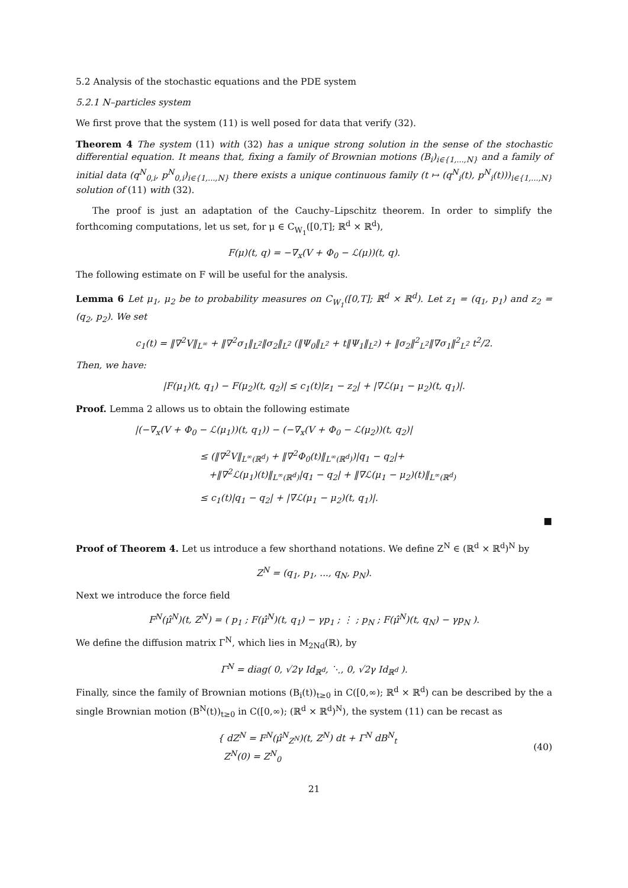5.2 Analysis of the stochastic equations and the PDE system
5.2.1 N–particles system
We first prove that the system (11) is well posed for data that verify (32).
Theorem 4 The system (11) with (32) has a unique strong solution in the sense of the stochastic differential equation. It means that, fixing a family of Brownian motions (B<sub>i</sub>)<sub>i∈{1,...,N}</sub> and a family of initial data (q<sup>N</sup><sub>0,i</sub>, p<sup>N</sup><sub>0,i</sub>)<sub>i∈{1,...,N}</sub> there exists a unique continuous family (t ↦ (q<sup>N</sup><sub>i</sub>(t), p<sup>N</sup><sub>i</sub>(t)))<sub>i∈{1,...,N}</sub> solution of (11) with (32).
The proof is just an adaptation of the Cauchy–Lipschitz theorem. In order to simplify the forthcoming computations, let us set, for μ ∈ C<sub>W<sub>1</sub></sub>([0,T]; ℝ<sup>d</sup> × ℝ<sup>d</sup>),
F(μ)(t, q) = −∇<sub>x</sub>(V + Φ<sub>0</sub> − ℒ(μ))(t, q).
The following estimate on F will be useful for the analysis.
Lemma 6 Let μ<sub>1</sub>, μ<sub>2</sub> be to probability measures on C<sub>W<sub>1</sub></sub>([0,T]; ℝ<sup>d</sup> × ℝ<sup>d</sup>). Let z<sub>1</sub> = (q<sub>1</sub>, p<sub>1</sub>) and z<sub>2</sub> = (q<sub>2</sub>, p<sub>2</sub>). We set
c<sub>1</sub>(t) = ‖∇<sup>2</sup>V‖<sub>L<sup>∞</sup></sub> + ‖∇<sup>2</sup>σ<sub>1</sub>‖<sub>L<sup>2</sup></sub>‖σ<sub>2</sub>‖<sub>L<sup>2</sup></sub> (‖Ψ<sub>0</sub>‖<sub>L<sup>2</sup></sub> + t‖Ψ<sub>1</sub>‖<sub>L<sup>2</sup></sub>) + ‖σ<sub>2</sub>‖<sup>2</sup><sub>L<sup>2</sup></sub>‖∇σ<sub>1</sub>‖<sup>2</sup><sub>L<sup>2</sup></sub> t<sup>2</sup>/2.
Then, we have:
|F(μ<sub>1</sub>)(t, q<sub>1</sub>) − F(μ<sub>2</sub>)(t, q<sub>2</sub>)| ≤ c<sub>1</sub>(t)|z<sub>1</sub> − z<sub>2</sub>| + |∇ℒ(μ<sub>1</sub> − μ<sub>2</sub>)(t, q<sub>1</sub>)|.
Proof. Lemma 2 allows us to obtain the following estimate
|(−∇<sub>x</sub>(V + Φ<sub>0</sub> − ℒ(μ<sub>1</sub>))(t, q<sub>1</sub>)) − (−∇<sub>x</sub>(V + Φ<sub>0</sub> − ℒ(μ<sub>2</sub>))(t, q<sub>2</sub>)|
≤ (‖∇<sup>2</sup>V‖<sub>L<sup>∞</sup>(ℝ<sup>d</sup>)</sub> + ‖∇<sup>2</sup>Φ<sub>0</sub>(t)‖<sub>L<sup>∞</sup>(ℝ<sup>d</sup>)</sub>)|q<sub>1</sub> − q<sub>2</sub>|+
+‖∇<sup>2</sup>ℒ(μ<sub>1</sub>)(t)‖<sub>L<sup>∞</sup>(ℝ<sup>d</sup>)</sub>|q<sub>1</sub> − q<sub>2</sub>| + ‖∇ℒ(μ<sub>1</sub> − μ<sub>2</sub>)(t)‖<sub>L<sup>∞</sup>(ℝ<sup>d</sup>)</sub>
≤ c<sub>1</sub>(t)|q<sub>1</sub> − q<sub>2</sub>| + |∇ℒ(μ<sub>1</sub> − μ<sub>2</sub>)(t, q<sub>1</sub>)|.
■
Proof of Theorem 4. Let us introduce a few shorthand notations. We define Z<sup>N</sup> ∈ (ℝ<sup>d</sup> × ℝ<sup>d</sup>)<sup>N</sup> by
Z<sup>N</sup> = (q<sub>1</sub>, p<sub>1</sub>, ..., q<sub>N</sub>, p<sub>N</sub>).
Next we introduce the force field
F<sup>N</sup>(μ̂<sup>N</sup>)(t, Z<sup>N</sup>) = ( p<sub>1</sub> ; F(μ̂<sup>N</sup>)(t, q<sub>1</sub>) − γp<sub>1</sub> ; ⋮ ; p<sub>N</sub> ; F(μ̂<sup>N</sup>)(t, q<sub>N</sub>) − γp<sub>N</sub> ).
We define the diffusion matrix Γ<sup>N</sup>, which lies in M<sub>2Nd</sub>(ℝ), by
Γ<sup>N</sup> = diag( 0, √2γ Id<sub>ℝ<sup>d</sup></sub>, ⋱, 0, √2γ Id<sub>ℝ<sup>d</sup></sub> ).
Finally, since the family of Brownian motions (B<sub>i</sub>(t))<sub>t≥0</sub> in C([0,∞); ℝ<sup>d</sup> × ℝ<sup>d</sup>) can be described by the a single Brownian motion (B<sup>N</sup>(t))<sub>t≥0</sub> in C([0,∞); (ℝ<sup>d</sup> × ℝ<sup>d</sup>)<sup>N</sup>), the system (11) can be recast as
{ dZ<sup>N</sup> = F<sup>N</sup>(μ̂<sup>N</sup><sub>Z<sup>N</sup></sub>)(t, Z<sup>N</sup>) dt + Γ<sup>N</sup> dB<sup>N</sup><sub>t</sub>
Z<sup>N</sup>(0) = Z<sup>N</sup><sub>0</sub> (40)
21